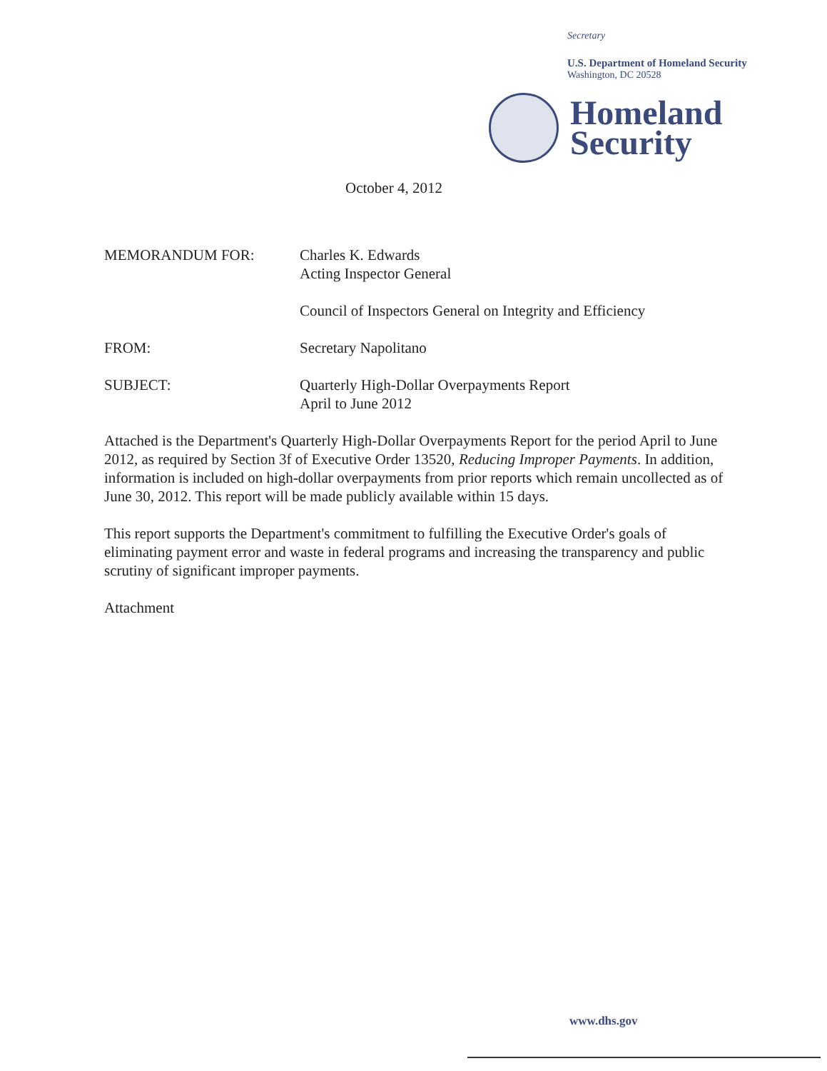Secretary
U.S. Department of Homeland Security
Washington, DC 20528
Homeland
Security
October 4, 2012
MEMORANDUM FOR: Charles K. Edwards
Acting Inspector General
Council of Inspectors General on Integrity and Efficiency
FROM: Secretary Napolitano
SUBJECT: Quarterly High-Dollar Overpayments Report
April to June 2012
Attached is the Department's Quarterly High-Dollar Overpayments Report for the period April to June 2012, as required by Section 3f of Executive Order 13520, Reducing Improper Payments. In addition, information is included on high-dollar overpayments from prior reports which remain uncollected as of June 30, 2012. This report will be made publicly available within 15 days.
This report supports the Department's commitment to fulfilling the Executive Order's goals of eliminating payment error and waste in federal programs and increasing the transparency and public scrutiny of significant improper payments.
Attachment
www.dhs.gov